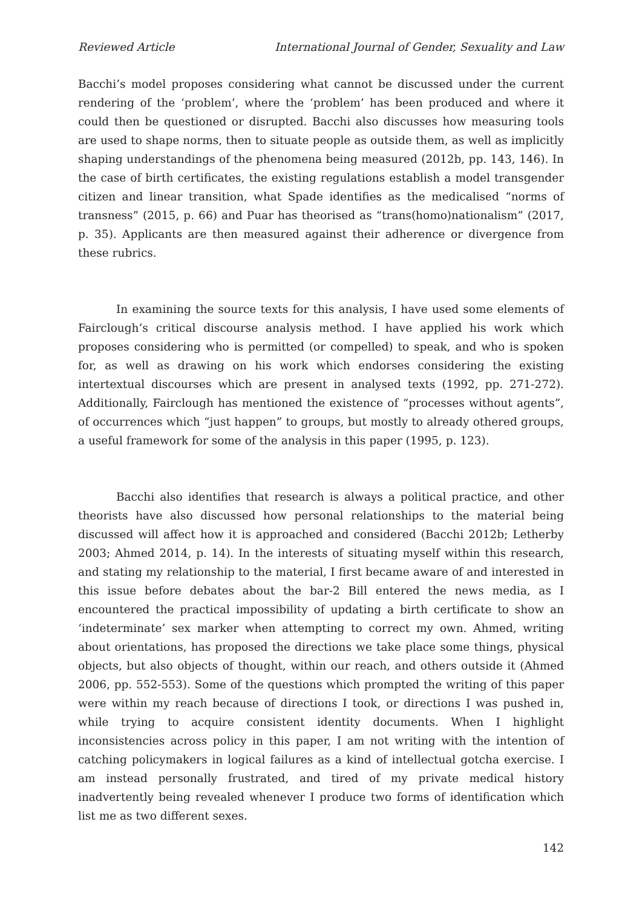Reviewed Article International Journal of Gender, Sexuality and Law
Bacchi’s model proposes considering what cannot be discussed under the current rendering of the ‘problem’, where the ‘problem’ has been produced and where it could then be questioned or disrupted. Bacchi also discusses how measuring tools are used to shape norms, then to situate people as outside them, as well as implicitly shaping understandings of the phenomena being measured (2012b, pp. 143, 146). In the case of birth certificates, the existing regulations establish a model transgender citizen and linear transition, what Spade identifies as the medicalised “norms of transness” (2015, p. 66) and Puar has theorised as “trans(homo)nationalism” (2017, p. 35). Applicants are then measured against their adherence or divergence from these rubrics.
In examining the source texts for this analysis, I have used some elements of Fairclough’s critical discourse analysis method. I have applied his work which proposes considering who is permitted (or compelled) to speak, and who is spoken for, as well as drawing on his work which endorses considering the existing intertextual discourses which are present in analysed texts (1992, pp. 271-272). Additionally, Fairclough has mentioned the existence of “processes without agents”, of occurrences which “just happen” to groups, but mostly to already othered groups, a useful framework for some of the analysis in this paper (1995, p. 123).
Bacchi also identifies that research is always a political practice, and other theorists have also discussed how personal relationships to the material being discussed will affect how it is approached and considered (Bacchi 2012b; Letherby 2003; Ahmed 2014, p. 14). In the interests of situating myself within this research, and stating my relationship to the material, I first became aware of and interested in this issue before debates about the bar-2 Bill entered the news media, as I encountered the practical impossibility of updating a birth certificate to show an ‘indeterminate’ sex marker when attempting to correct my own. Ahmed, writing about orientations, has proposed the directions we take place some things, physical objects, but also objects of thought, within our reach, and others outside it (Ahmed 2006, pp. 552-553). Some of the questions which prompted the writing of this paper were within my reach because of directions I took, or directions I was pushed in, while trying to acquire consistent identity documents. When I highlight inconsistencies across policy in this paper, I am not writing with the intention of catching policymakers in logical failures as a kind of intellectual gotcha exercise. I am instead personally frustrated, and tired of my private medical history inadvertently being revealed whenever I produce two forms of identification which list me as two different sexes.
142